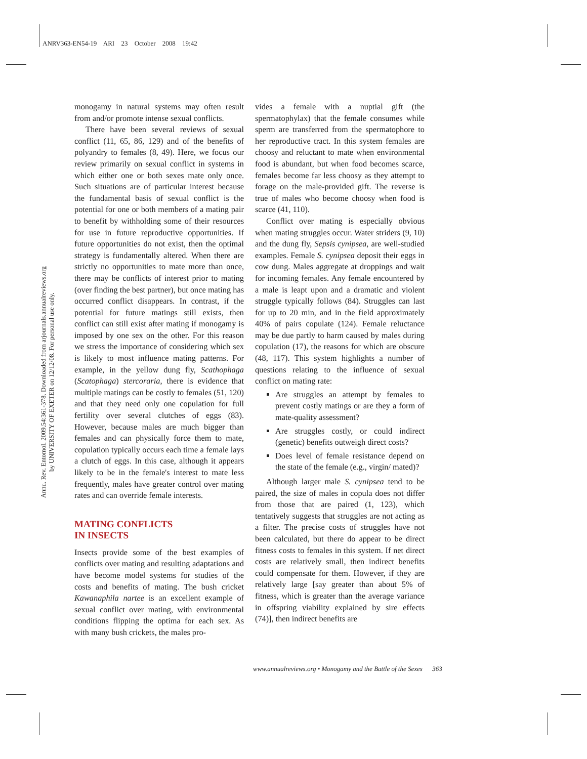ANRV363-EN54-19 ARI 23 October 2008 19:42
Annu. Rev. Entomol. 2009.54:361-378. Downloaded from arjournals.annualreviews.org
by UNIVERSITY OF EXETER on 12/12/08. For personal use only.
monogamy in natural systems may often result from and/or promote intense sexual conflicts.
There have been several reviews of sexual conflict (11, 65, 86, 129) and of the benefits of polyandry to females (8, 49). Here, we focus our review primarily on sexual conflict in systems in which either one or both sexes mate only once. Such situations are of particular interest because the fundamental basis of sexual conflict is the potential for one or both members of a mating pair to benefit by withholding some of their resources for use in future reproductive opportunities. If future opportunities do not exist, then the optimal strategy is fundamentally altered. When there are strictly no opportunities to mate more than once, there may be conflicts of interest prior to mating (over finding the best partner), but once mating has occurred conflict disappears. In contrast, if the potential for future matings still exists, then conflict can still exist after mating if monogamy is imposed by one sex on the other. For this reason we stress the importance of considering which sex is likely to most influence mating patterns. For example, in the yellow dung fly, Scathophaga (Scatophaga) stercoraria, there is evidence that multiple matings can be costly to females (51, 120) and that they need only one copulation for full fertility over several clutches of eggs (83). However, because males are much bigger than females and can physically force them to mate, copulation typically occurs each time a female lays a clutch of eggs. In this case, although it appears likely to be in the female's interest to mate less frequently, males have greater control over mating rates and can override female interests.
MATING CONFLICTS
IN INSECTS
Insects provide some of the best examples of conflicts over mating and resulting adaptations and have become model systems for studies of the costs and benefits of mating. The bush cricket Kawanaphila nartee is an excellent example of sexual conflict over mating, with environmental conditions flipping the optima for each sex. As with many bush crickets, the males pro-
vides a female with a nuptial gift (the spermatophylax) that the female consumes while sperm are transferred from the spermatophore to her reproductive tract. In this system females are choosy and reluctant to mate when environmental food is abundant, but when food becomes scarce, females become far less choosy as they attempt to forage on the male-provided gift. The reverse is true of males who become choosy when food is scarce (41, 110).
Conflict over mating is especially obvious when mating struggles occur. Water striders (9, 10) and the dung fly, Sepsis cynipsea, are well-studied examples. Female S. cynipsea deposit their eggs in cow dung. Males aggregate at droppings and wait for incoming females. Any female encountered by a male is leapt upon and a dramatic and violent struggle typically follows (84). Struggles can last for up to 20 min, and in the field approximately 40% of pairs copulate (124). Female reluctance may be due partly to harm caused by males during copulation (17), the reasons for which are obscure (48, 117). This system highlights a number of questions relating to the influence of sexual conflict on mating rate:
Are struggles an attempt by females to prevent costly matings or are they a form of mate-quality assessment?
Are struggles costly, or could indirect (genetic) benefits outweigh direct costs?
Does level of female resistance depend on the state of the female (e.g., virgin/ mated)?
Although larger male S. cynipsea tend to be paired, the size of males in copula does not differ from those that are paired (1, 123), which tentatively suggests that struggles are not acting as a filter. The precise costs of struggles have not been calculated, but there do appear to be direct fitness costs to females in this system. If net direct costs are relatively small, then indirect benefits could compensate for them. However, if they are relatively large [say greater than about 5% of fitness, which is greater than the average variance in offspring viability explained by sire effects (74)], then indirect benefits are
www.annualreviews.org • Monogamy and the Battle of the Sexes 363